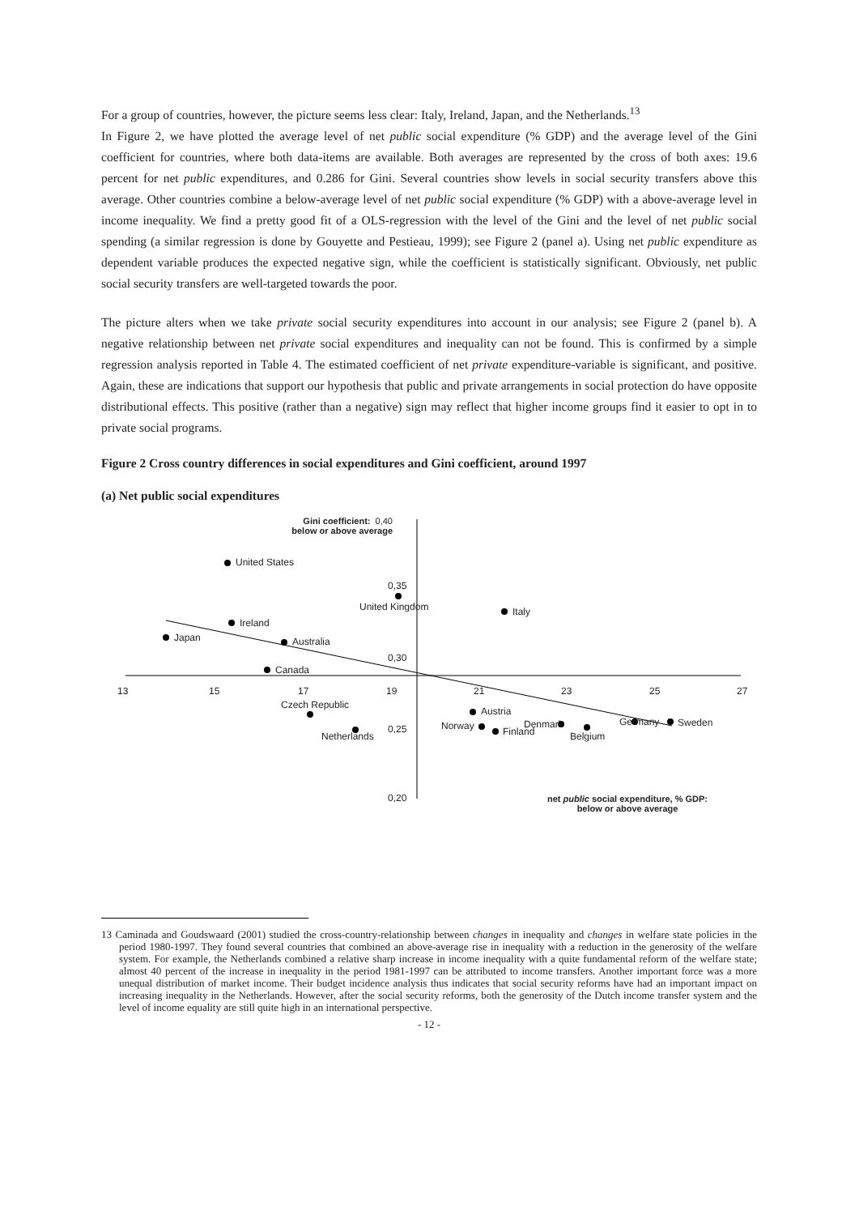For a group of countries, however, the picture seems less clear: Italy, Ireland, Japan, and the Netherlands.<sup>13</sup>
In Figure 2, we have plotted the average level of net public social expenditure (% GDP) and the average level of the Gini coefficient for countries, where both data-items are available. Both averages are represented by the cross of both axes: 19.6 percent for net public expenditures, and 0.286 for Gini. Several countries show levels in social security transfers above this average. Other countries combine a below-average level of net public social expenditure (% GDP) with a above-average level in income inequality. We find a pretty good fit of a OLS-regression with the level of the Gini and the level of net public social spending (a similar regression is done by Gouyette and Pestieau, 1999); see Figure 2 (panel a). Using net public expenditure as dependent variable produces the expected negative sign, while the coefficient is statistically significant. Obviously, net public social security transfers are well-targeted towards the poor.
The picture alters when we take private social security expenditures into account in our analysis; see Figure 2 (panel b). A negative relationship between net private social expenditures and inequality can not be found. This is confirmed by a simple regression analysis reported in Table 4. The estimated coefficient of net private expenditure-variable is significant, and positive. Again, these are indications that support our hypothesis that public and private arrangements in social protection do have opposite distributional effects. This positive (rather than a negative) sign may reflect that higher income groups find it easier to opt in to private social programs.
Figure 2 Cross country differences in social expenditures and Gini coefficient, around 1997
(a) Net public social expenditures
Gini coefficient: 0,40
below or above average
United States
0,35
United Kingdom Italy
Ireland
Japan Australia
0,30
Canada
13 15 17 19 21 23 25 27
Czech Republic
Austria
Germany Norway Denmark Sweden
0,25 Finland Netherlands Belgium
0,20
net public social expenditure, % GDP:
below or above average
13 Caminada and Goudswaard (2001) studied the cross-country-relationship between changes in inequality and changes in welfare state policies in the period 1980-1997. They found several countries that combined an above-average rise in inequality with a reduction in the generosity of the welfare system. For example, the Netherlands combined a relative sharp increase in income inequality with a quite fundamental reform of the welfare state; almost 40 percent of the increase in inequality in the period 1981-1997 can be attributed to income transfers. Another important force was a more unequal distribution of market income. Their budget incidence analysis thus indicates that social security reforms have had an important impact on increasing inequality in the Netherlands. However, after the social security reforms, both the generosity of the Dutch income transfer system and the level of income equality are still quite high in an international perspective.
- 12 -